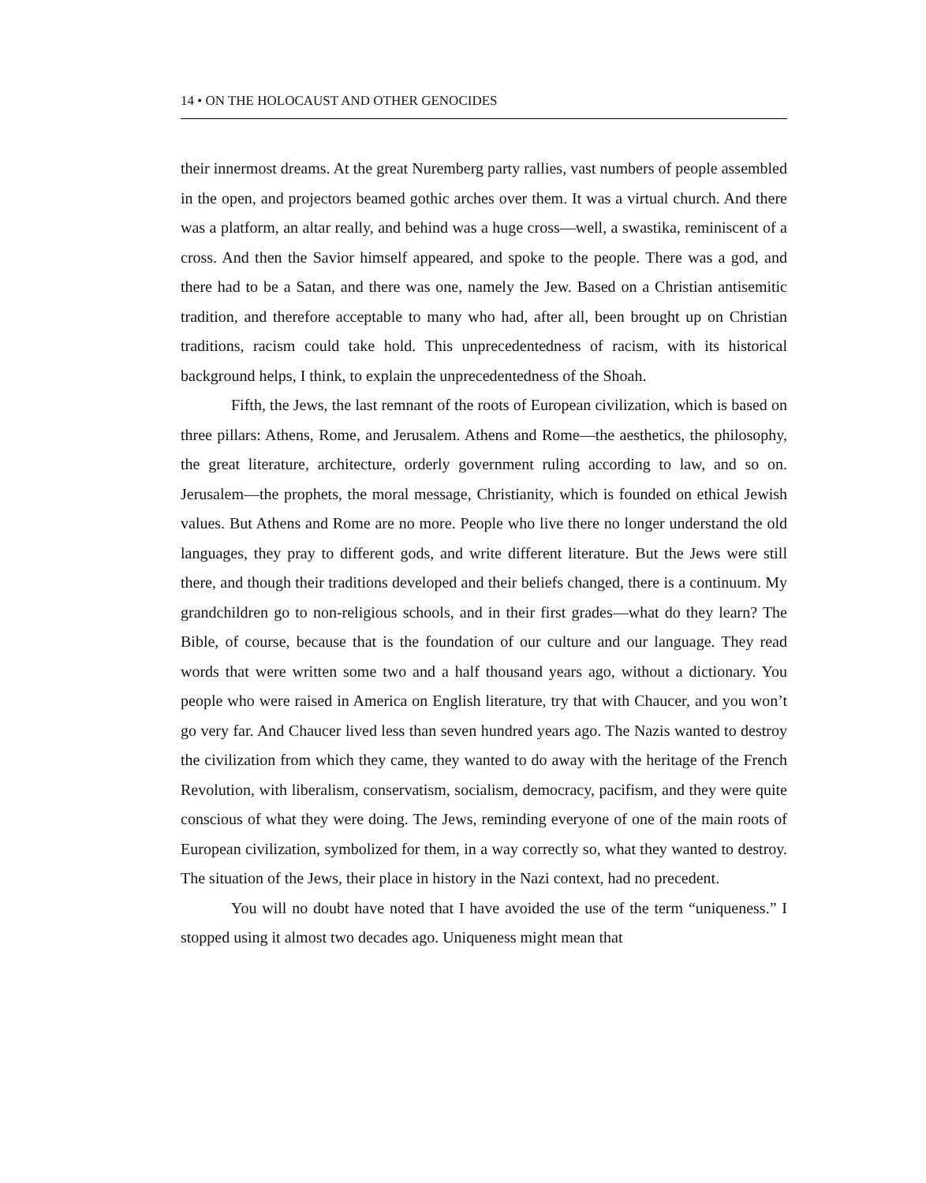14 • ON THE HOLOCAUST AND OTHER GENOCIDES
their innermost dreams. At the great Nuremberg party rallies, vast numbers of people assembled in the open, and projectors beamed gothic arches over them. It was a virtual church. And there was a platform, an altar really, and behind was a huge cross—well, a swastika, reminiscent of a cross. And then the Savior himself appeared, and spoke to the people. There was a god, and there had to be a Satan, and there was one, namely the Jew. Based on a Christian antisemitic tradition, and therefore acceptable to many who had, after all, been brought up on Christian traditions, racism could take hold. This unprecedentedness of racism, with its historical background helps, I think, to explain the unprecedentedness of the Shoah.
Fifth, the Jews, the last remnant of the roots of European civilization, which is based on three pillars: Athens, Rome, and Jerusalem. Athens and Rome—the aesthetics, the philosophy, the great literature, architecture, orderly government ruling according to law, and so on. Jerusalem—the prophets, the moral message, Christianity, which is founded on ethical Jewish values. But Athens and Rome are no more. People who live there no longer understand the old languages, they pray to different gods, and write different literature. But the Jews were still there, and though their traditions developed and their beliefs changed, there is a continuum. My grandchildren go to non-religious schools, and in their first grades—what do they learn? The Bible, of course, because that is the foundation of our culture and our language. They read words that were written some two and a half thousand years ago, without a dictionary. You people who were raised in America on English literature, try that with Chaucer, and you won’t go very far. And Chaucer lived less than seven hundred years ago. The Nazis wanted to destroy the civilization from which they came, they wanted to do away with the heritage of the French Revolution, with liberalism, conservatism, socialism, democracy, pacifism, and they were quite conscious of what they were doing. The Jews, reminding everyone of one of the main roots of European civilization, symbolized for them, in a way correctly so, what they wanted to destroy. The situation of the Jews, their place in history in the Nazi context, had no precedent.
You will no doubt have noted that I have avoided the use of the term “uniqueness.” I stopped using it almost two decades ago. Uniqueness might mean that